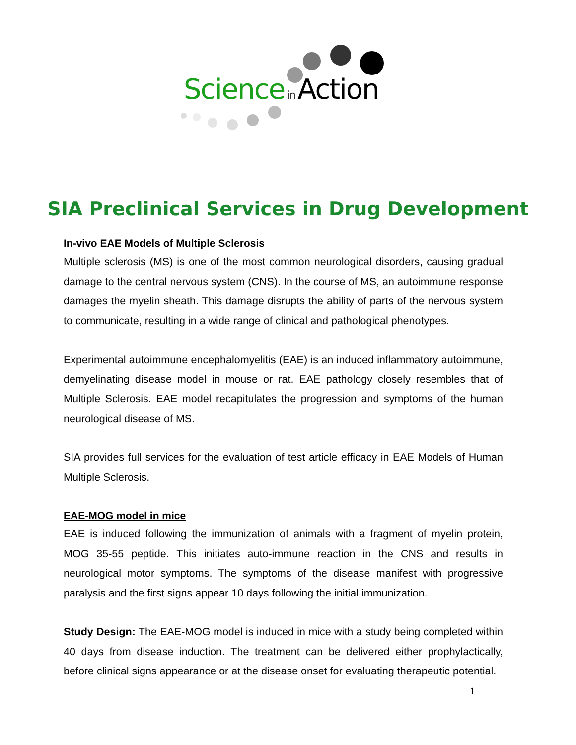Science in Action
SIA Preclinical Services in Drug Development
In-vivo EAE Models of Multiple Sclerosis
Multiple sclerosis (MS) is one of the most common neurological disorders, causing gradual damage to the central nervous system (CNS). In the course of MS, an autoimmune response damages the myelin sheath. This damage disrupts the ability of parts of the nervous system to communicate, resulting in a wide range of clinical and pathological phenotypes.
Experimental autoimmune encephalomyelitis (EAE) is an induced inflammatory autoimmune, demyelinating disease model in mouse or rat. EAE pathology closely resembles that of Multiple Sclerosis. EAE model recapitulates the progression and symptoms of the human neurological disease of MS.
SIA provides full services for the evaluation of test article efficacy in EAE Models of Human Multiple Sclerosis.
EAE-MOG model in mice
EAE is induced following the immunization of animals with a fragment of myelin protein, MOG 35-55 peptide. This initiates auto-immune reaction in the CNS and results in neurological motor symptoms. The symptoms of the disease manifest with progressive paralysis and the first signs appear 10 days following the initial immunization.
Study Design: The EAE-MOG model is induced in mice with a study being completed within 40 days from disease induction. The treatment can be delivered either prophylactically, before clinical signs appearance or at the disease onset for evaluating therapeutic potential.
1